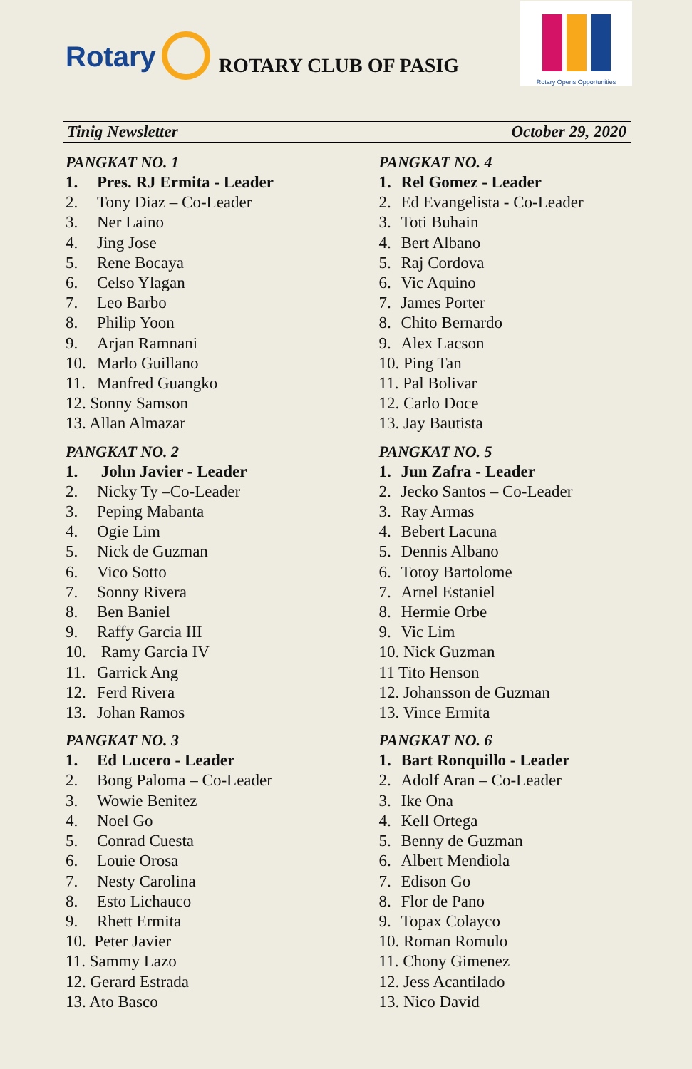Rotary
ROTARY CLUB OF PASIG
Rotary Opens Opportunities
Tinig Newsletter October 29, 2020
PANGKAT NO. 1
1. Pres. RJ Ermita - Leader
2. Tony Diaz – Co-Leader
3. Ner Laino
4. Jing Jose
5. Rene Bocaya
6. Celso Ylagan
7. Leo Barbo
8. Philip Yoon
9. Arjan Ramnani
10. Marlo Guillano
11. Manfred Guangko
12. Sonny Samson
13. Allan Almazar
PANGKAT NO. 2
1. John Javier - Leader
2. Nicky Ty –Co-Leader
3. Peping Mabanta
4. Ogie Lim
5. Nick de Guzman
6. Vico Sotto
7. Sonny Rivera
8. Ben Baniel
9. Raffy Garcia III
10. Ramy Garcia IV
11. Garrick Ang
12. Ferd Rivera
13. Johan Ramos
PANGKAT NO. 3
1. Ed Lucero - Leader
2. Bong Paloma – Co-Leader
3. Wowie Benitez
4. Noel Go
5. Conrad Cuesta
6. Louie Orosa
7. Nesty Carolina
8. Esto Lichauco
9. Rhett Ermita
10. Peter Javier
11. Sammy Lazo
12. Gerard Estrada
13. Ato Basco
PANGKAT NO. 4
1. Rel Gomez - Leader
2. Ed Evangelista - Co-Leader
3. Toti Buhain
4. Bert Albano
5. Raj Cordova
6. Vic Aquino
7. James Porter
8. Chito Bernardo
9. Alex Lacson
10. Ping Tan
11. Pal Bolivar
12. Carlo Doce
13. Jay Bautista
PANGKAT NO. 5
1. Jun Zafra - Leader
2. Jecko Santos – Co-Leader
3. Ray Armas
4. Bebert Lacuna
5. Dennis Albano
6. Totoy Bartolome
7. Arnel Estaniel
8. Hermie Orbe
9. Vic Lim
10. Nick Guzman
11 Tito Henson
12. Johansson de Guzman
13. Vince Ermita
PANGKAT NO. 6
1. Bart Ronquillo - Leader
2. Adolf Aran – Co-Leader
3. Ike Ona
4. Kell Ortega
5. Benny de Guzman
6. Albert Mendiola
7. Edison Go
8. Flor de Pano
9. Topax Colayco
10. Roman Romulo
11. Chony Gimenez
12. Jess Acantilado
13. Nico David